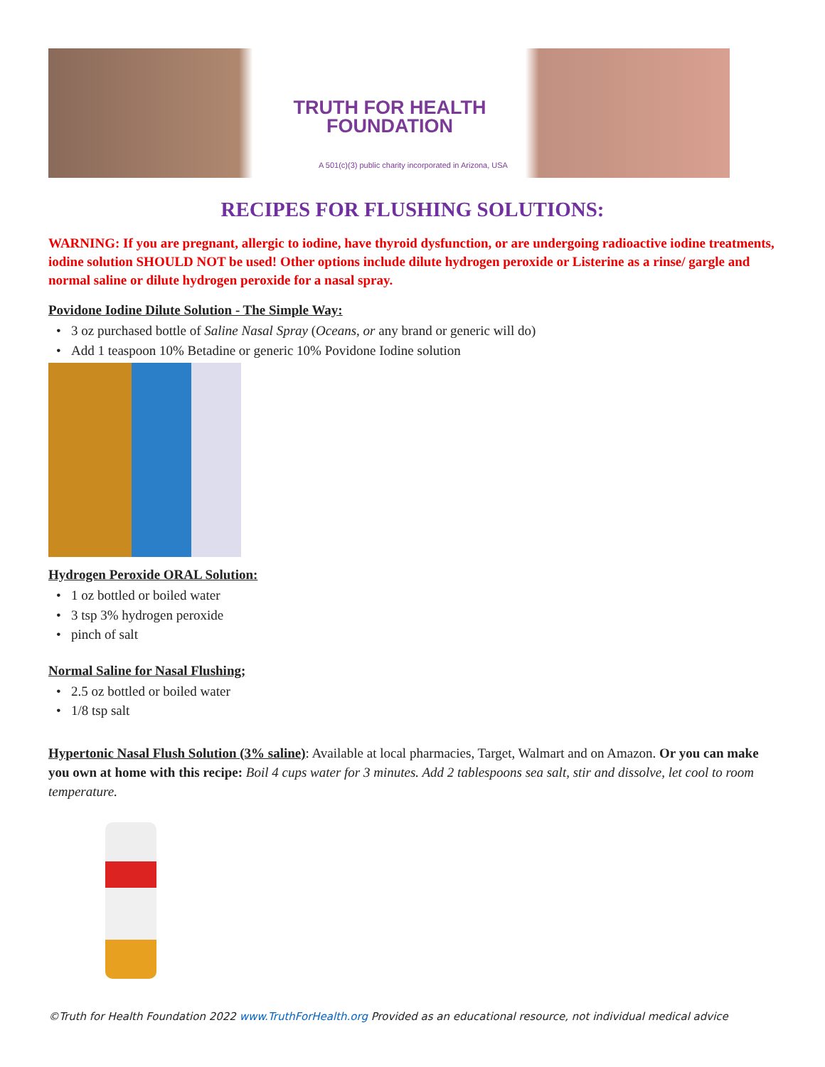TRUTH FOR HEALTH
FOUNDATION
A 501(c)(3) public charity incorporated in Arizona, USA
RECIPES FOR FLUSHING SOLUTIONS:
WARNING: If you are pregnant, allergic to iodine, have thyroid dysfunction, or are undergoing radioactive iodine treatments, iodine solution SHOULD NOT be used! Other options include dilute hydrogen peroxide or Listerine as a rinse/ gargle and normal saline or dilute hydrogen peroxide for a nasal spray.
Povidone Iodine Dilute Solution - The Simple Way:
3 oz purchased bottle of Saline Nasal Spray (Oceans, or any brand or generic will do)
Add 1 teaspoon 10% Betadine or generic 10% Povidone Iodine solution
Hydrogen Peroxide ORAL Solution:
1 oz bottled or boiled water
3 tsp 3% hydrogen peroxide
pinch of salt
Normal Saline for Nasal Flushing;
2.5 oz bottled or boiled water
1/8 tsp salt
Hypertonic Nasal Flush Solution (3% saline): Available at local pharmacies, Target, Walmart and on Amazon. Or you can make you own at home with this recipe: Boil 4 cups water for 3 minutes. Add 2 tablespoons sea salt, stir and dissolve, let cool to room temperature.
©Truth for Health Foundation 2022 www.TruthForHealth.org Provided as an educational resource, not individual medical advice